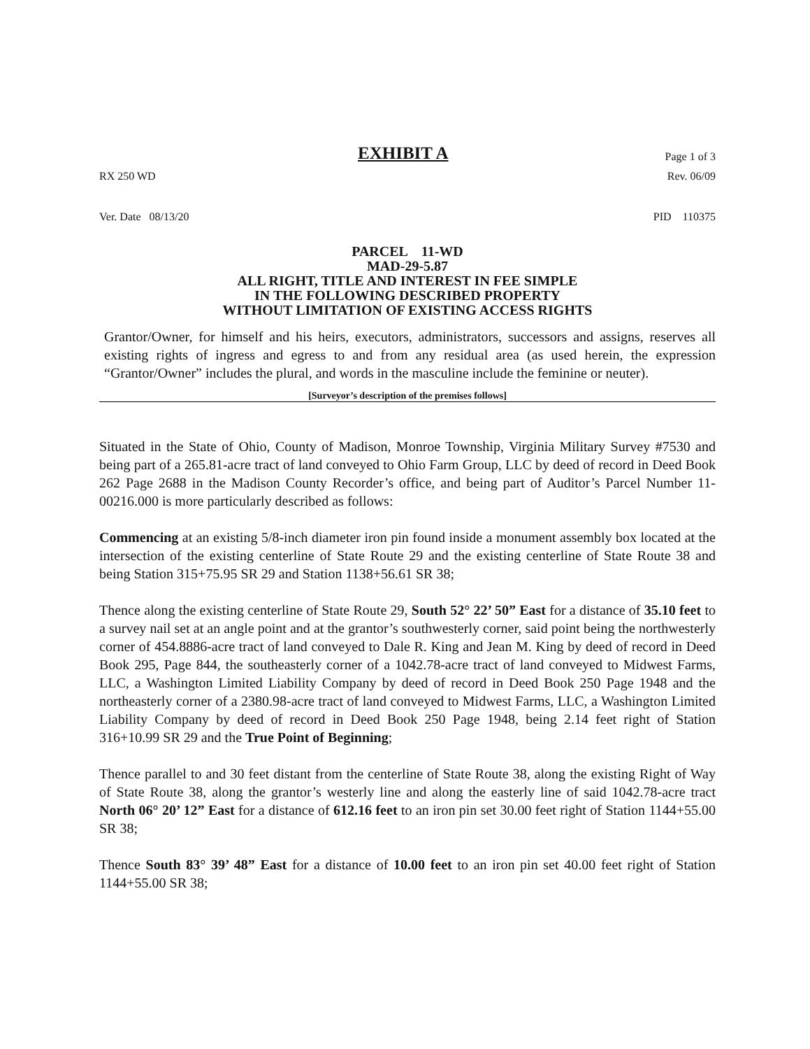EXHIBIT A Page 1 of 3
RX 250 WD Rev. 06/09
Ver. Date 08/13/20 PID 110375
PARCEL 11-WD
MAD-29-5.87
ALL RIGHT, TITLE AND INTEREST IN FEE SIMPLE
IN THE FOLLOWING DESCRIBED PROPERTY
WITHOUT LIMITATION OF EXISTING ACCESS RIGHTS
Grantor/Owner, for himself and his heirs, executors, administrators, successors and assigns, reserves all existing rights of ingress and egress to and from any residual area (as used herein, the expression “Grantor/Owner” includes the plural, and words in the masculine include the feminine or neuter).
[Surveyor’s description of the premises follows]
Situated in the State of Ohio, County of Madison, Monroe Township, Virginia Military Survey #7530 and being part of a 265.81-acre tract of land conveyed to Ohio Farm Group, LLC by deed of record in Deed Book 262 Page 2688 in the Madison County Recorder’s office, and being part of Auditor’s Parcel Number 11-00216.000 is more particularly described as follows:
Commencing at an existing 5/8-inch diameter iron pin found inside a monument assembly box located at the intersection of the existing centerline of State Route 29 and the existing centerline of State Route 38 and being Station 315+75.95 SR 29 and Station 1138+56.61 SR 38;
Thence along the existing centerline of State Route 29, South 52° 22’ 50” East for a distance of 35.10 feet to a survey nail set at an angle point and at the grantor’s southwesterly corner, said point being the northwesterly corner of 454.8886-acre tract of land conveyed to Dale R. King and Jean M. King by deed of record in Deed Book 295, Page 844, the southeasterly corner of a 1042.78-acre tract of land conveyed to Midwest Farms, LLC, a Washington Limited Liability Company by deed of record in Deed Book 250 Page 1948 and the northeasterly corner of a 2380.98-acre tract of land conveyed to Midwest Farms, LLC, a Washington Limited Liability Company by deed of record in Deed Book 250 Page 1948, being 2.14 feet right of Station 316+10.99 SR 29 and the True Point of Beginning;
Thence parallel to and 30 feet distant from the centerline of State Route 38, along the existing Right of Way of State Route 38, along the grantor’s westerly line and along the easterly line of said 1042.78-acre tract North 06° 20’ 12” East for a distance of 612.16 feet to an iron pin set 30.00 feet right of Station 1144+55.00 SR 38;
Thence South 83° 39’ 48” East for a distance of 10.00 feet to an iron pin set 40.00 feet right of Station 1144+55.00 SR 38;